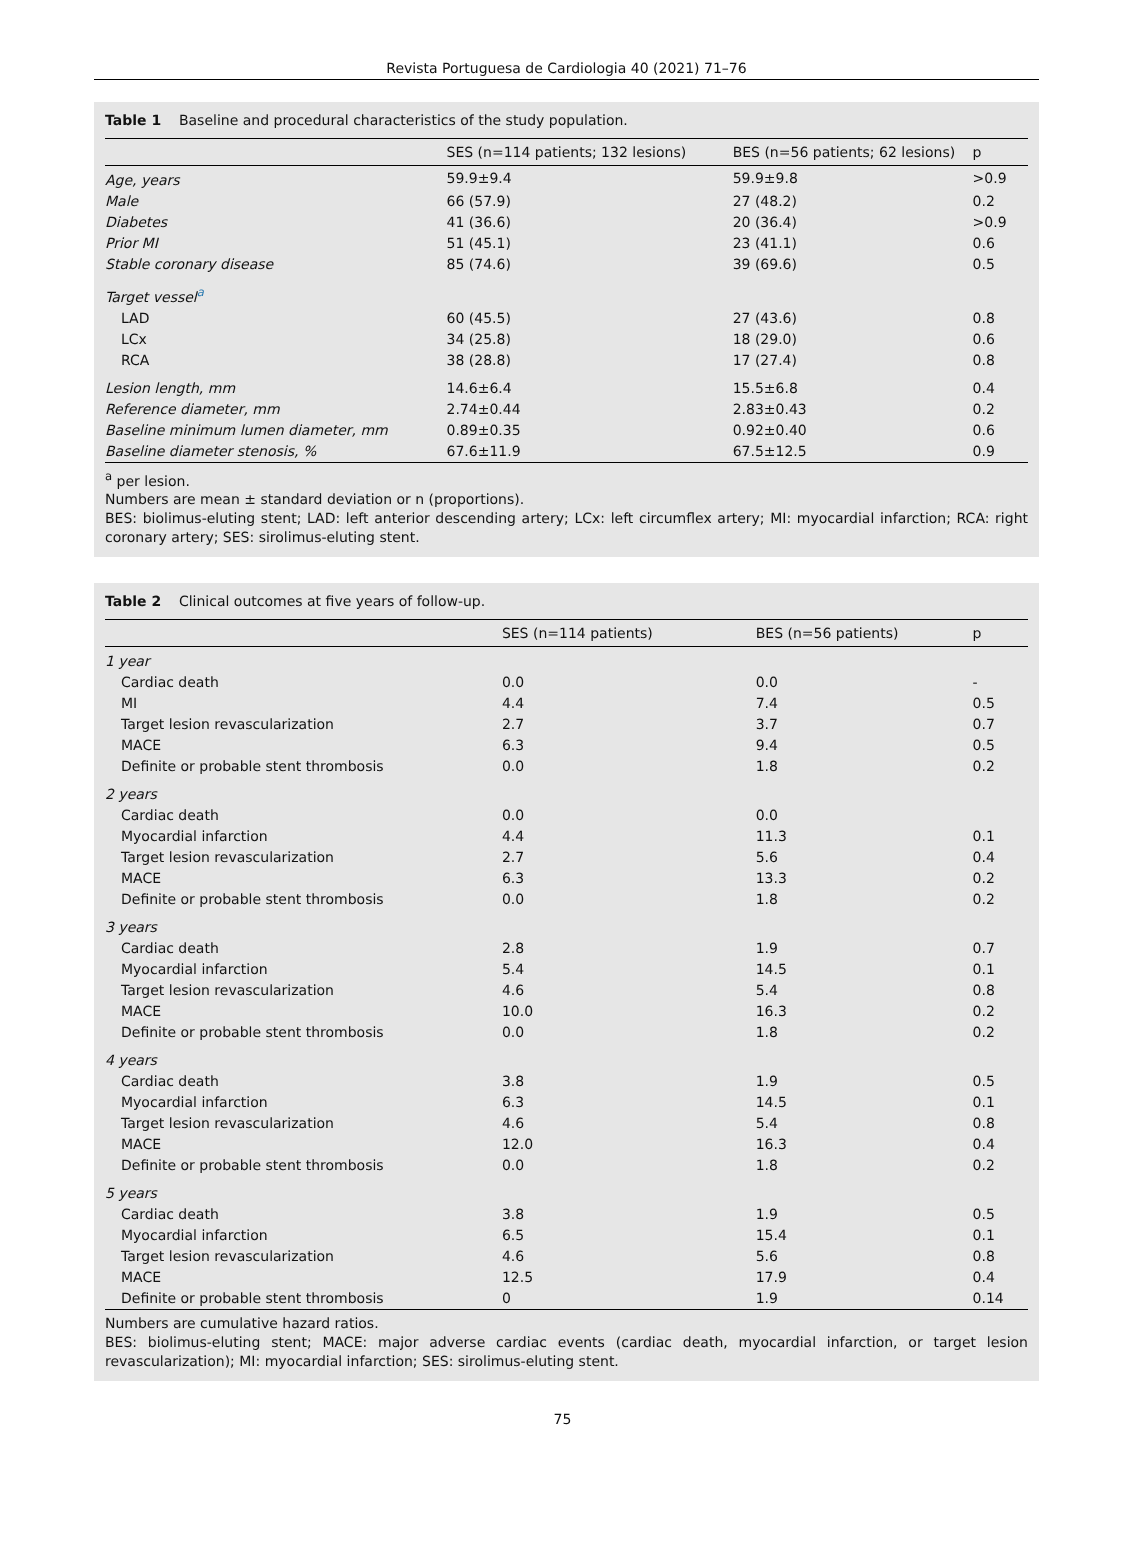Revista Portuguesa de Cardiologia 40 (2021) 71–76
Table 1 Baseline and procedural characteristics of the study population.
| | SES (n=114 patients; 132 lesions) | BES (n=56 patients; 62 lesions) | p |
| --- | --- | --- | --- |
| Age, years | 59.9±9.4 | 59.9±9.8 | >0.9 |
| Male | 66 (57.9) | 27 (48.2) | 0.2 |
| Diabetes | 41 (36.6) | 20 (36.4) | >0.9 |
| Prior MI | 51 (45.1) | 23 (41.1) | 0.6 |
| Stable coronary disease | 85 (74.6) | 39 (69.6) | 0.5 |
| Target vessel<sup>a</sup> | | | |
| LAD | 60 (45.5) | 27 (43.6) | 0.8 |
| LCx | 34 (25.8) | 18 (29.0) | 0.6 |
| RCA | 38 (28.8) | 17 (27.4) | 0.8 |
| Lesion length, mm | 14.6±6.4 | 15.5±6.8 | 0.4 |
| Reference diameter, mm | 2.74±0.44 | 2.83±0.43 | 0.2 |
| Baseline minimum lumen diameter, mm | 0.89±0.35 | 0.92±0.40 | 0.6 |
| Baseline diameter stenosis, % | 67.6±11.9 | 67.5±12.5 | 0.9 |
<sup>a</sup> per lesion.
Numbers are mean ± standard deviation or n (proportions).
BES: biolimus-eluting stent; LAD: left anterior descending artery; LCx: left circumflex artery; MI: myocardial infarction; RCA: right coronary artery; SES: sirolimus-eluting stent.
Table 2 Clinical outcomes at five years of follow-up.
| | SES (n=114 patients) | BES (n=56 patients) | p |
| --- | --- | --- | --- |
| 1 year | | | |
| Cardiac death | 0.0 | 0.0 | - |
| MI | 4.4 | 7.4 | 0.5 |
| Target lesion revascularization | 2.7 | 3.7 | 0.7 |
| MACE | 6.3 | 9.4 | 0.5 |
| Definite or probable stent thrombosis | 0.0 | 1.8 | 0.2 |
| 2 years | | | |
| Cardiac death | 0.0 | 0.0 | |
| Myocardial infarction | 4.4 | 11.3 | 0.1 |
| Target lesion revascularization | 2.7 | 5.6 | 0.4 |
| MACE | 6.3 | 13.3 | 0.2 |
| Definite or probable stent thrombosis | 0.0 | 1.8 | 0.2 |
| 3 years | | | |
| Cardiac death | 2.8 | 1.9 | 0.7 |
| Myocardial infarction | 5.4 | 14.5 | 0.1 |
| Target lesion revascularization | 4.6 | 5.4 | 0.8 |
| MACE | 10.0 | 16.3 | 0.2 |
| Definite or probable stent thrombosis | 0.0 | 1.8 | 0.2 |
| 4 years | | | |
| Cardiac death | 3.8 | 1.9 | 0.5 |
| Myocardial infarction | 6.3 | 14.5 | 0.1 |
| Target lesion revascularization | 4.6 | 5.4 | 0.8 |
| MACE | 12.0 | 16.3 | 0.4 |
| Definite or probable stent thrombosis | 0.0 | 1.8 | 0.2 |
| 5 years | | | |
| Cardiac death | 3.8 | 1.9 | 0.5 |
| Myocardial infarction | 6.5 | 15.4 | 0.1 |
| Target lesion revascularization | 4.6 | 5.6 | 0.8 |
| MACE | 12.5 | 17.9 | 0.4 |
| Definite or probable stent thrombosis | 0 | 1.9 | 0.14 |
Numbers are cumulative hazard ratios.
BES: biolimus-eluting stent; MACE: major adverse cardiac events (cardiac death, myocardial infarction, or target lesion revascularization); MI: myocardial infarction; SES: sirolimus-eluting stent.
75